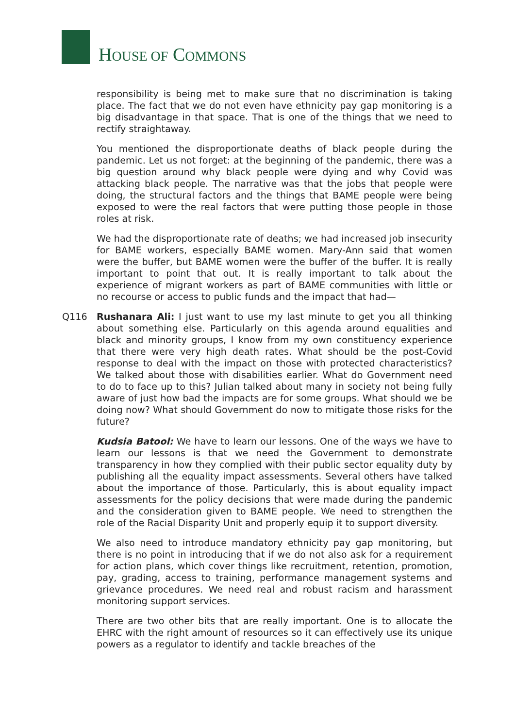HOUSE OF COMMONS
responsibility is being met to make sure that no discrimination is taking place. The fact that we do not even have ethnicity pay gap monitoring is a big disadvantage in that space. That is one of the things that we need to rectify straightaway.
You mentioned the disproportionate deaths of black people during the pandemic. Let us not forget: at the beginning of the pandemic, there was a big question around why black people were dying and why Covid was attacking black people. The narrative was that the jobs that people were doing, the structural factors and the things that BAME people were being exposed to were the real factors that were putting those people in those roles at risk.
We had the disproportionate rate of deaths; we had increased job insecurity for BAME workers, especially BAME women. Mary-Ann said that women were the buffer, but BAME women were the buffer of the buffer. It is really important to point that out. It is really important to talk about the experience of migrant workers as part of BAME communities with little or no recourse or access to public funds and the impact that had—
Q116 Rushanara Ali: I just want to use my last minute to get you all thinking about something else. Particularly on this agenda around equalities and black and minority groups, I know from my own constituency experience that there were very high death rates. What should be the post-Covid response to deal with the impact on those with protected characteristics? We talked about those with disabilities earlier. What do Government need to do to face up to this? Julian talked about many in society not being fully aware of just how bad the impacts are for some groups. What should we be doing now? What should Government do now to mitigate those risks for the future?
Kudsia Batool: We have to learn our lessons. One of the ways we have to learn our lessons is that we need the Government to demonstrate transparency in how they complied with their public sector equality duty by publishing all the equality impact assessments. Several others have talked about the importance of those. Particularly, this is about equality impact assessments for the policy decisions that were made during the pandemic and the consideration given to BAME people. We need to strengthen the role of the Racial Disparity Unit and properly equip it to support diversity.
We also need to introduce mandatory ethnicity pay gap monitoring, but there is no point in introducing that if we do not also ask for a requirement for action plans, which cover things like recruitment, retention, promotion, pay, grading, access to training, performance management systems and grievance procedures. We need real and robust racism and harassment monitoring support services.
There are two other bits that are really important. One is to allocate the EHRC with the right amount of resources so it can effectively use its unique powers as a regulator to identify and tackle breaches of the